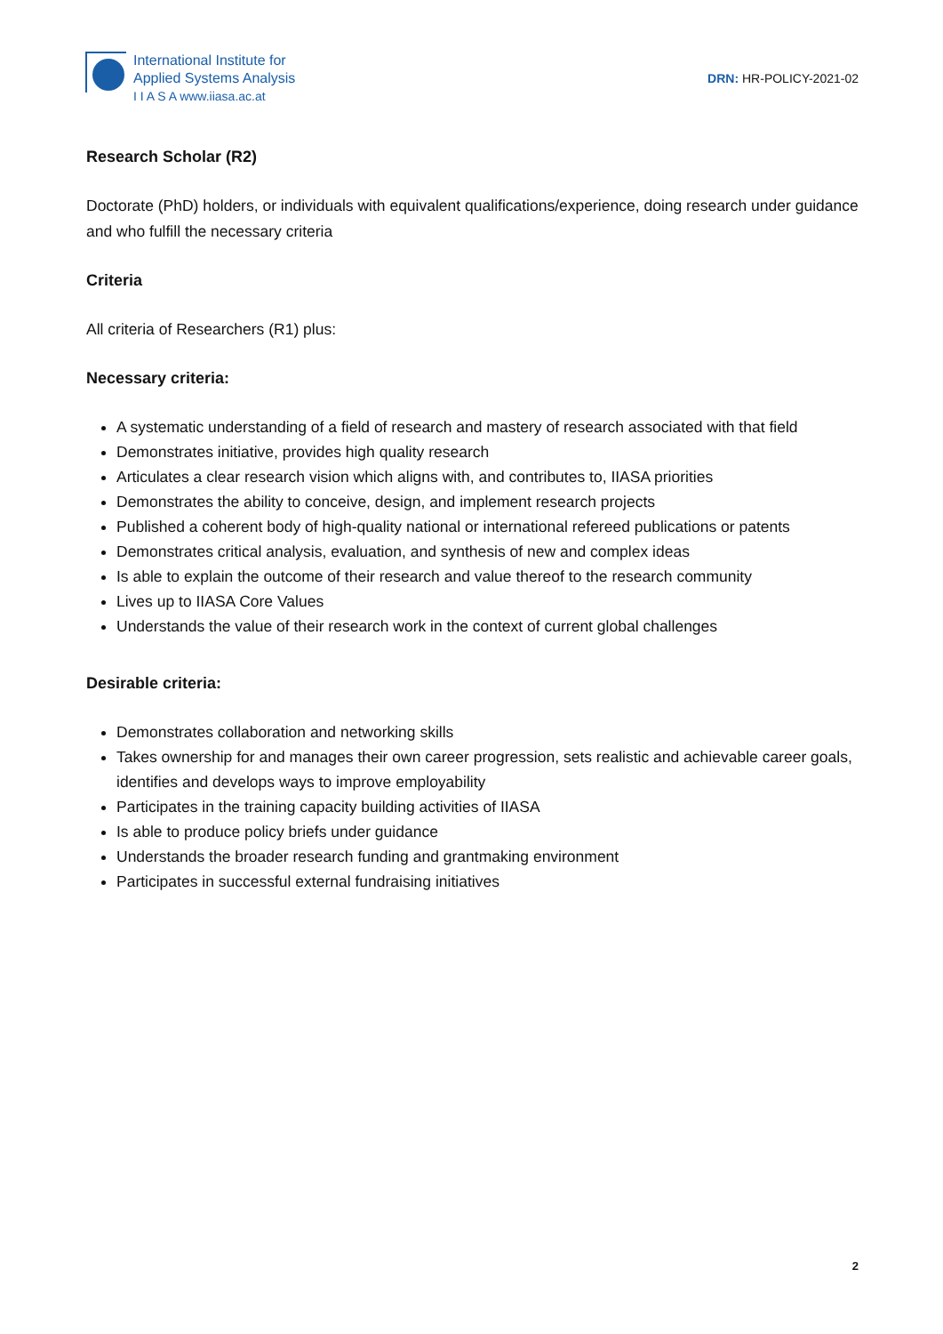International Institute for
Applied Systems Analysis
I I A S A www.iiasa.ac.at
DRN: HR-POLICY-2021-02
Research Scholar (R2)
Doctorate (PhD) holders, or individuals with equivalent qualifications/experience, doing research under guidance and who fulfill the necessary criteria
Criteria
All criteria of Researchers (R1) plus:
Necessary criteria:
A systematic understanding of a field of research and mastery of research associated with that field
Demonstrates initiative, provides high quality research
Articulates a clear research vision which aligns with, and contributes to, IIASA priorities
Demonstrates the ability to conceive, design, and implement research projects
Published a coherent body of high-quality national or international refereed publications or patents
Demonstrates critical analysis, evaluation, and synthesis of new and complex ideas
Is able to explain the outcome of their research and value thereof to the research community
Lives up to IIASA Core Values
Understands the value of their research work in the context of current global challenges
Desirable criteria:
Demonstrates collaboration and networking skills
Takes ownership for and manages their own career progression, sets realistic and achievable career goals, identifies and develops ways to improve employability
Participates in the training capacity building activities of IIASA
Is able to produce policy briefs under guidance
Understands the broader research funding and grantmaking environment
Participates in successful external fundraising initiatives
2